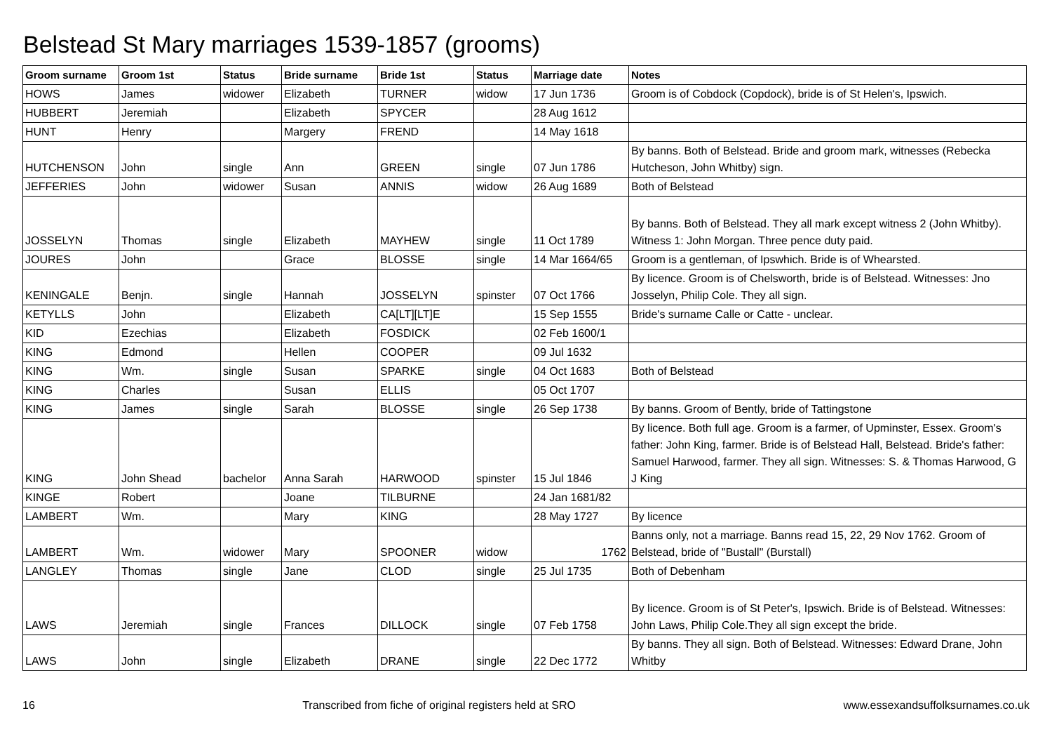Belstead St Mary marriages 1539-1857 (grooms)
| Groom surname | Groom 1st | Status | Bride surname | Bride 1st | Status | Marriage date | Notes |
| --- | --- | --- | --- | --- | --- | --- | --- |
| HOWS | James | widower | Elizabeth | TURNER | widow | 17 Jun 1736 | Groom is of Cobdock (Copdock), bride is of St Helen's, Ipswich. |
| HUBBERT | Jeremiah | | Elizabeth | SPYCER | | 28 Aug 1612 | |
| HUNT | Henry | | Margery | FREND | | 14 May 1618 | |
| HUTCHENSON | John | single | Ann | GREEN | single | 07 Jun 1786 | By banns. Both of Belstead. Bride and groom mark, witnesses (Rebecka Hutcheson, John Whitby) sign. |
| JEFFERIES | John | widower | Susan | ANNIS | widow | 26 Aug 1689 | Both of Belstead |
| JOSSELYN | Thomas | single | Elizabeth | MAYHEW | single | 11 Oct 1789 | By banns. Both of Belstead. They all mark except witness 2 (John Whitby). Witness 1: John Morgan. Three pence duty paid. |
| JOURES | John | | Grace | BLOSSE | single | 14 Mar 1664/65 | Groom is a gentleman, of Ipswhich. Bride is of Whearsted. |
| KENINGALE | Benjn. | single | Hannah | JOSSELYN | spinster | 07 Oct 1766 | By licence. Groom is of Chelsworth, bride is of Belstead. Witnesses: Jno Josselyn, Philip Cole. They all sign. |
| KETYLLS | John | | Elizabeth | CA[LT][LT]E | | 15 Sep 1555 | Bride's surname Calle or Catte - unclear. |
| KID | Ezechias | | Elizabeth | FOSDICK | | 02 Feb 1600/1 | |
| KING | Edmond | | Hellen | COOPER | | 09 Jul 1632 | |
| KING | Wm. | single | Susan | SPARKE | single | 04 Oct 1683 | Both of Belstead |
| KING | Charles | | Susan | ELLIS | | 05 Oct 1707 | |
| KING | James | single | Sarah | BLOSSE | single | 26 Sep 1738 | By banns. Groom of Bently, bride of Tattingstone |
| KING | John Shead | bachelor | Anna Sarah | HARWOOD | spinster | 15 Jul 1846 | By licence. Both full age. Groom is a farmer, of Upminster, Essex. Groom's father: John King, farmer. Bride is of Belstead Hall, Belstead. Bride's father: Samuel Harwood, farmer. They all sign. Witnesses: S. & Thomas Harwood, G J King |
| KINGE | Robert | | Joane | TILBURNE | | 24 Jan 1681/82 | |
| LAMBERT | Wm. | | Mary | KING | | 28 May 1727 | By licence |
| LAMBERT | Wm. | widower | Mary | SPOONER | widow | 1762 | Banns only, not a marriage. Banns read 15, 22, 29 Nov 1762. Groom of Belstead, bride of "Bustall" (Burstall) |
| LANGLEY | Thomas | single | Jane | CLOD | single | 25 Jul 1735 | Both of Debenham |
| LAWS | Jeremiah | single | Frances | DILLOCK | single | 07 Feb 1758 | By licence. Groom is of St Peter's, Ipswich. Bride is of Belstead. Witnesses: John Laws, Philip Cole.They all sign except the bride. |
| LAWS | John | single | Elizabeth | DRANE | single | 22 Dec 1772 | By banns. They all sign. Both of Belstead. Witnesses: Edward Drane, John Whitby |
16 Transcribed from fiche of original registers held at SRO www.essexandsuffolksurnames.co.uk